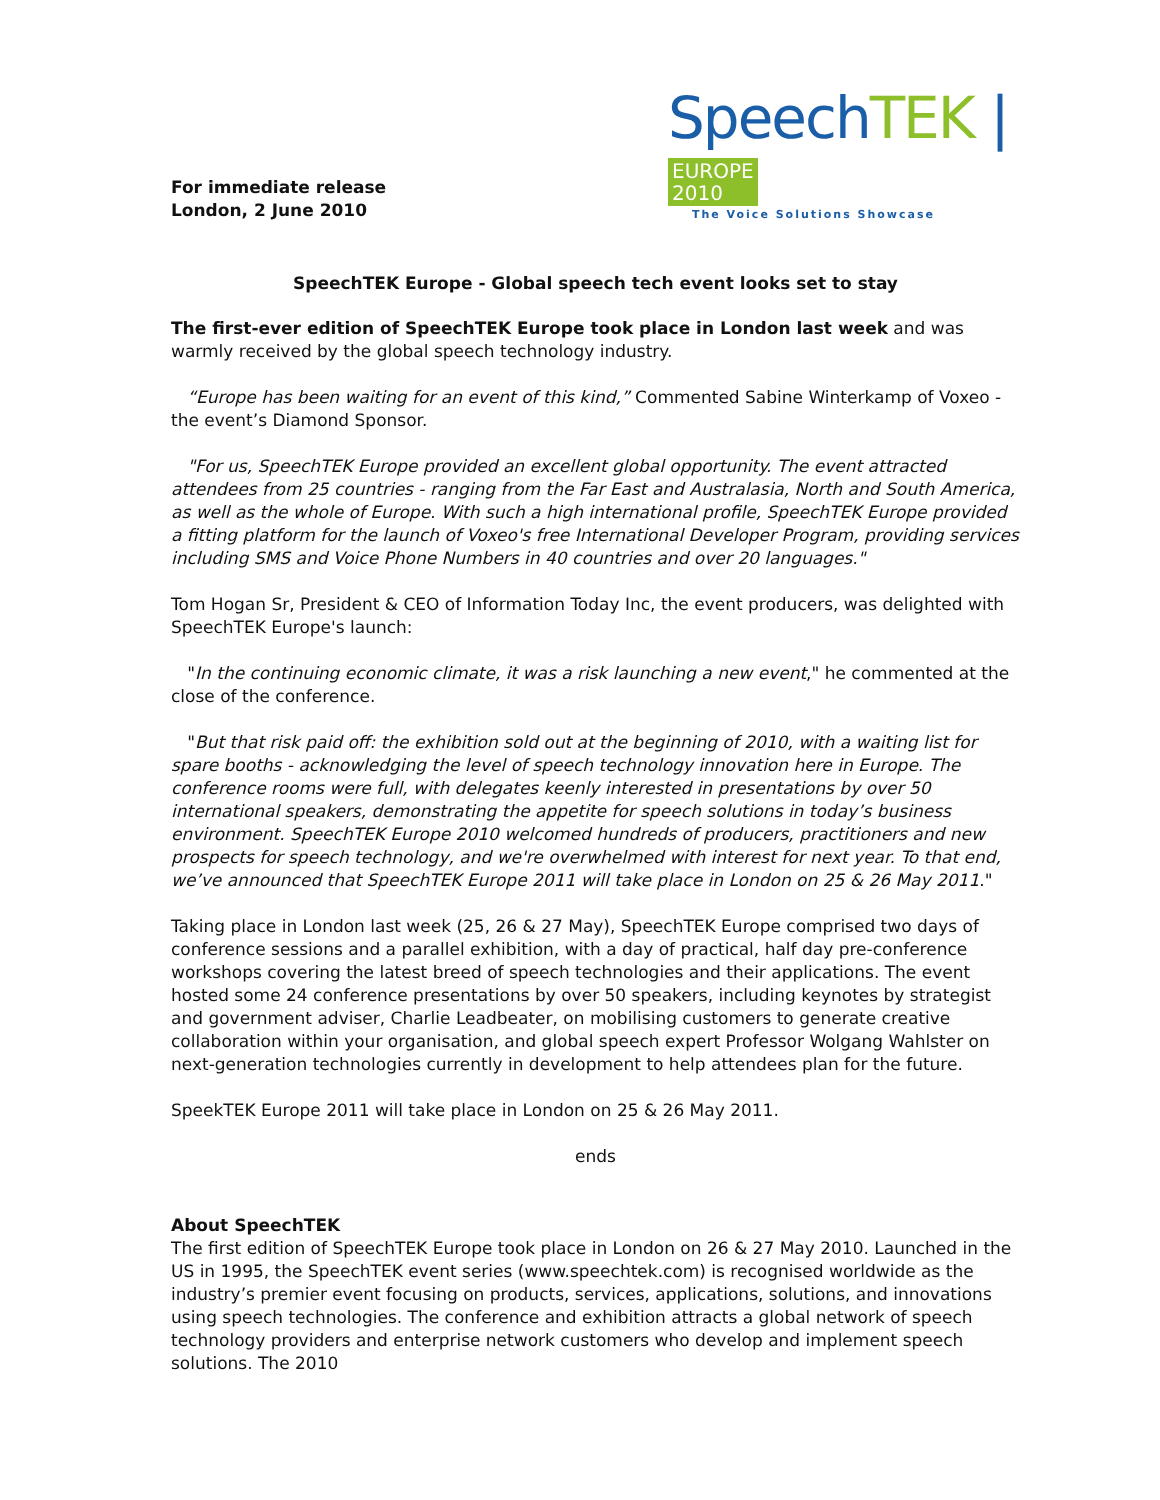For immediate release
London, 2 June 2010
Speech TEK | EUROPE
2010
The Voice Solutions Showcase
SpeechTEK Europe - Global speech tech event looks set to stay
The first-ever edition of SpeechTEK Europe took place in London last week and was warmly received by the global speech technology industry.
“Europe has been waiting for an event of this kind,” Commented Sabine Winterkamp of Voxeo - the event’s Diamond Sponsor.
"For us, SpeechTEK Europe provided an excellent global opportunity. The event attracted attendees from 25 countries - ranging from the Far East and Australasia, North and South America, as well as the whole of Europe. With such a high international profile, SpeechTEK Europe provided a fitting platform for the launch of Voxeo's free International Developer Program, providing services including SMS and Voice Phone Numbers in 40 countries and over 20 languages."
Tom Hogan Sr, President & CEO of Information Today Inc, the event producers, was delighted with SpeechTEK Europe's launch:
"In the continuing economic climate, it was a risk launching a new event," he commented at the close of the conference.
"But that risk paid off: the exhibition sold out at the beginning of 2010, with a waiting list for spare booths - acknowledging the level of speech technology innovation here in Europe. The conference rooms were full, with delegates keenly interested in presentations by over 50 international speakers, demonstrating the appetite for speech solutions in today’s business environment. SpeechTEK Europe 2010 welcomed hundreds of producers, practitioners and new prospects for speech technology, and we're overwhelmed with interest for next year. To that end, we’ve announced that SpeechTEK Europe 2011 will take place in London on 25 & 26 May 2011."
Taking place in London last week (25, 26 & 27 May), SpeechTEK Europe comprised two days of conference sessions and a parallel exhibition, with a day of practical, half day pre-conference workshops covering the latest breed of speech technologies and their applications. The event hosted some 24 conference presentations by over 50 speakers, including keynotes by strategist and government adviser, Charlie Leadbeater, on mobilising customers to generate creative collaboration within your organisation, and global speech expert Professor Wolgang Wahlster on next-generation technologies currently in development to help attendees plan for the future.
SpeekTEK Europe 2011 will take place in London on 25 & 26 May 2011.
ends
About SpeechTEK
The first edition of SpeechTEK Europe took place in London on 26 & 27 May 2010. Launched in the US in 1995, the SpeechTEK event series (www.speechtek.com) is recognised worldwide as the industry’s premier event focusing on products, services, applications, solutions, and innovations using speech technologies. The conference and exhibition attracts a global network of speech technology providers and enterprise network customers who develop and implement speech solutions. The 2010